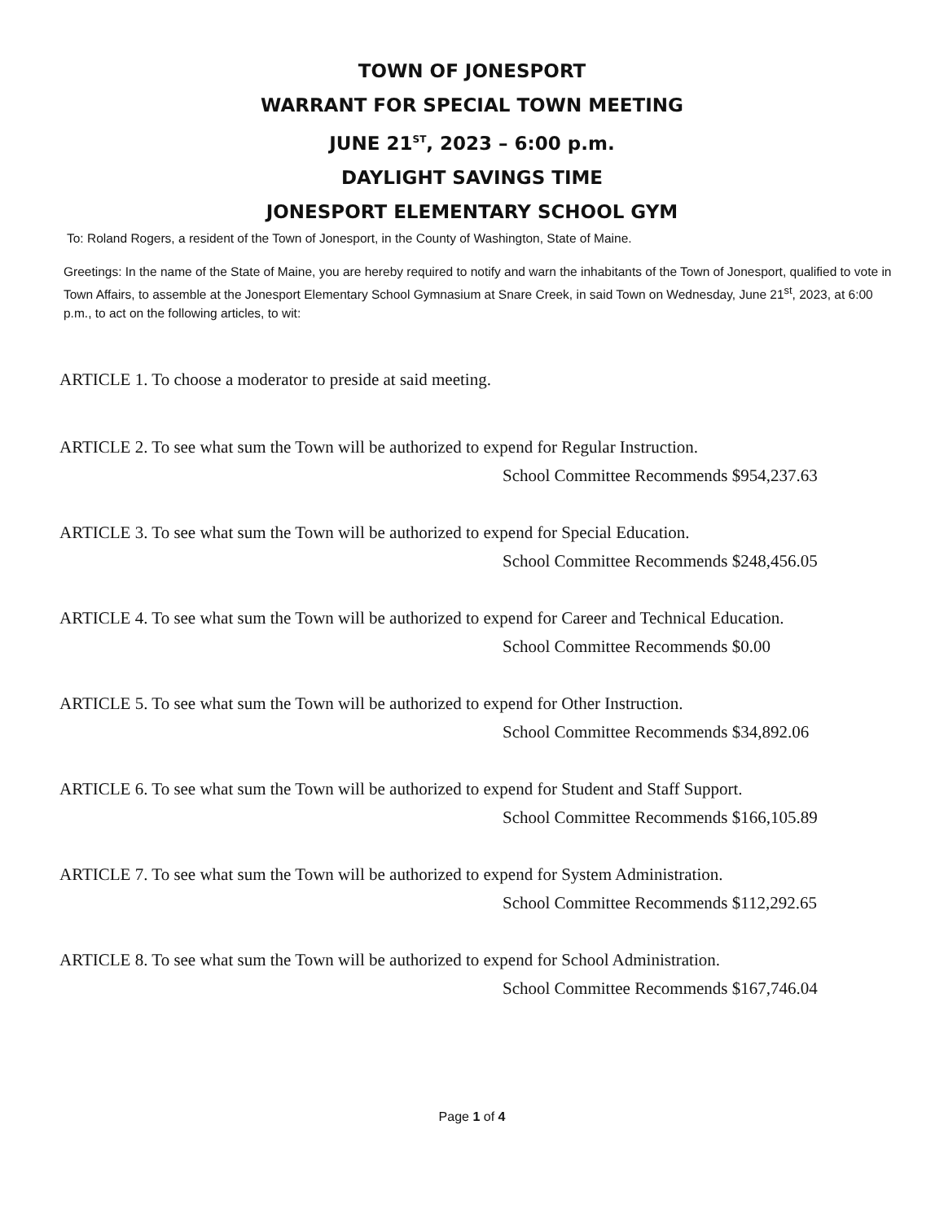TOWN OF JONESPORT
WARRANT FOR SPECIAL TOWN MEETING
JUNE 21<sup>ST</sup>, 2023 – 6:00 p.m.
DAYLIGHT SAVINGS TIME
JONESPORT ELEMENTARY SCHOOL GYM
To: Roland Rogers, a resident of the Town of Jonesport, in the County of Washington, State of Maine.
Greetings: In the name of the State of Maine, you are hereby required to notify and warn the inhabitants of the Town of Jonesport, qualified to vote in Town Affairs, to assemble at the Jonesport Elementary School Gymnasium at Snare Creek, in said Town on Wednesday, June 21<sup>st</sup>, 2023, at 6:00 p.m., to act on the following articles, to wit:
ARTICLE 1. To choose a moderator to preside at said meeting.
ARTICLE 2. To see what sum the Town will be authorized to expend for Regular Instruction.
School Committee Recommends $954,237.63
ARTICLE 3. To see what sum the Town will be authorized to expend for Special Education.
School Committee Recommends $248,456.05
ARTICLE 4. To see what sum the Town will be authorized to expend for Career and Technical Education.
School Committee Recommends $0.00
ARTICLE 5. To see what sum the Town will be authorized to expend for Other Instruction.
School Committee Recommends $34,892.06
ARTICLE 6. To see what sum the Town will be authorized to expend for Student and Staff Support.
School Committee Recommends $166,105.89
ARTICLE 7. To see what sum the Town will be authorized to expend for System Administration.
School Committee Recommends $112,292.65
ARTICLE 8. To see what sum the Town will be authorized to expend for School Administration.
School Committee Recommends $167,746.04
Page 1 of 4